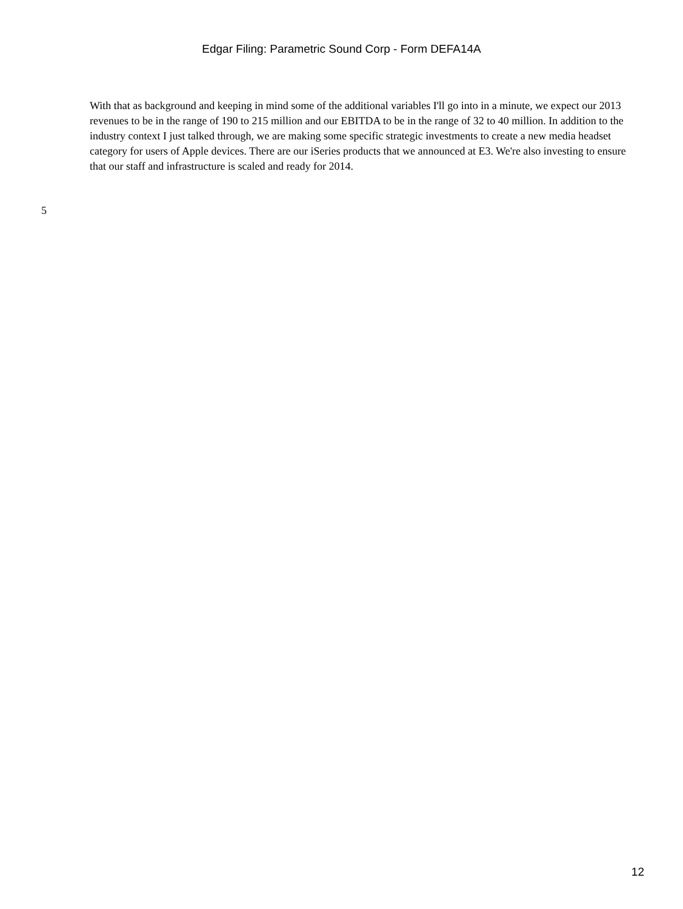Edgar Filing: Parametric Sound Corp - Form DEFA14A
With that as background and keeping in mind some of the additional variables I'll go into in a minute, we expect our 2013 revenues to be in the range of 190 to 215 million and our EBITDA to be in the range of 32 to 40 million. In addition to the industry context I just talked through, we are making some specific strategic investments to create a new media headset category for users of Apple devices. There are our iSeries products that we announced at E3. We're also investing to ensure that our staff and infrastructure is scaled and ready for 2014.
5
12